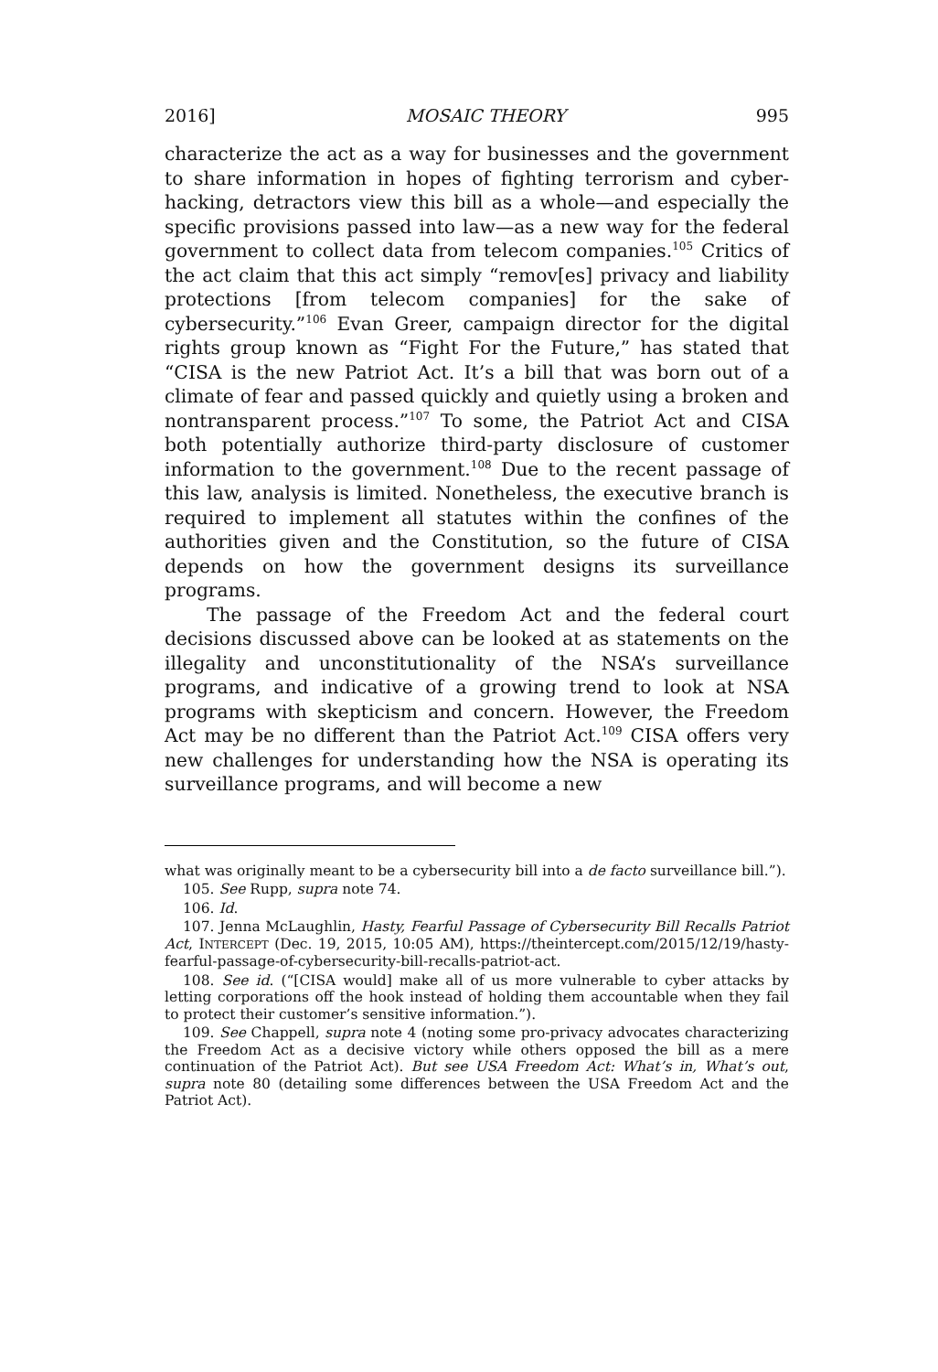2016] MOSAIC THEORY 995
characterize the act as a way for businesses and the government to share information in hopes of fighting terrorism and cyber-hacking, detractors view this bill as a whole—and especially the specific provisions passed into law—as a new way for the federal government to collect data from telecom companies.<sup>105</sup> Critics of the act claim that this act simply “remov[es] privacy and liability protections [from telecom companies] for the sake of cybersecurity.”<sup>106</sup> Evan Greer, campaign director for the digital rights group known as “Fight For the Future,” has stated that “CISA is the new Patriot Act. It’s a bill that was born out of a climate of fear and passed quickly and quietly using a broken and nontransparent process.”<sup>107</sup> To some, the Patriot Act and CISA both potentially authorize third-party disclosure of customer information to the government.<sup>108</sup> Due to the recent passage of this law, analysis is limited. Nonetheless, the executive branch is required to implement all statutes within the confines of the authorities given and the Constitution, so the future of CISA depends on how the government designs its surveillance programs.
The passage of the Freedom Act and the federal court decisions discussed above can be looked at as statements on the illegality and unconstitutionality of the NSA’s surveillance programs, and indicative of a growing trend to look at NSA programs with skepticism and concern. However, the Freedom Act may be no different than the Patriot Act.<sup>109</sup> CISA offers very new challenges for understanding how the NSA is operating its surveillance programs, and will become a new
what was originally meant to be a cybersecurity bill into a de facto surveillance bill.”).
105. See Rupp, supra note 74.
106. Id.
107. Jenna McLaughlin, Hasty, Fearful Passage of Cybersecurity Bill Recalls Patriot Act, INTERCEPT (Dec. 19, 2015, 10:05 AM), https://theintercept.com/2015/12/19/hasty-fearful-passage-of-cybersecurity-bill-recalls-patriot-act.
108. See id. (“[CISA would] make all of us more vulnerable to cyber attacks by letting corporations off the hook instead of holding them accountable when they fail to protect their customer’s sensitive information.”).
109. See Chappell, supra note 4 (noting some pro-privacy advocates characterizing the Freedom Act as a decisive victory while others opposed the bill as a mere continuation of the Patriot Act). But see USA Freedom Act: What’s in, What’s out, supra note 80 (detailing some differences between the USA Freedom Act and the Patriot Act).